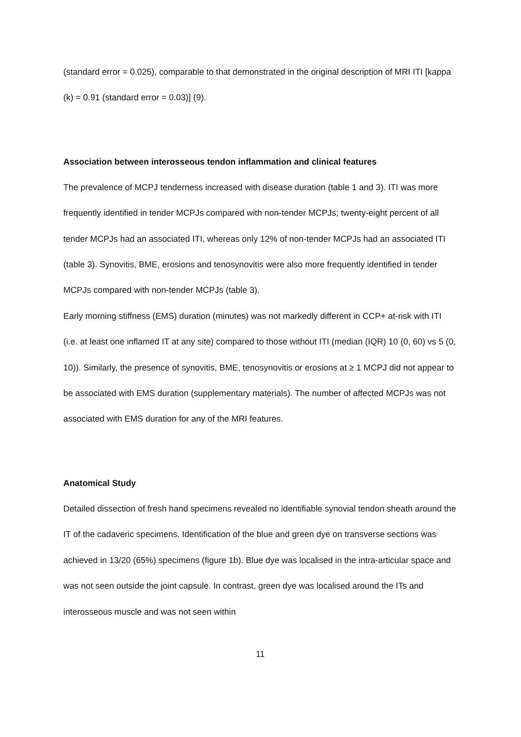(standard error = 0.025), comparable to that demonstrated in the original description of MRI ITI [kappa (k) = 0.91 (standard error = 0.03)] (9).
Association between interosseous tendon inflammation and clinical features
The prevalence of MCPJ tenderness increased with disease duration (table 1 and 3). ITI was more frequently identified in tender MCPJs compared with non-tender MCPJs; twenty-eight percent of all tender MCPJs had an associated ITI, whereas only 12% of non-tender MCPJs had an associated ITI (table 3). Synovitis, BME, erosions and tenosynovitis were also more frequently identified in tender MCPJs compared with non-tender MCPJs (table 3).
Early morning stiffness (EMS) duration (minutes) was not markedly different in CCP+ at-risk with ITI (i.e. at least one inflamed IT at any site) compared to those without ITI (median (IQR) 10 (0, 60) vs 5 (0, 10)). Similarly, the presence of synovitis, BME, tenosynovitis or erosions at ≥ 1 MCPJ did not appear to be associated with EMS duration (supplementary materials). The number of affected MCPJs was not associated with EMS duration for any of the MRI features.
Anatomical Study
Detailed dissection of fresh hand specimens revealed no identifiable synovial tendon sheath around the IT of the cadaveric specimens. Identification of the blue and green dye on transverse sections was achieved in 13/20 (65%) specimens (figure 1b). Blue dye was localised in the intra-articular space and was not seen outside the joint capsule. In contrast, green dye was localised around the ITs and interosseous muscle and was not seen within
11